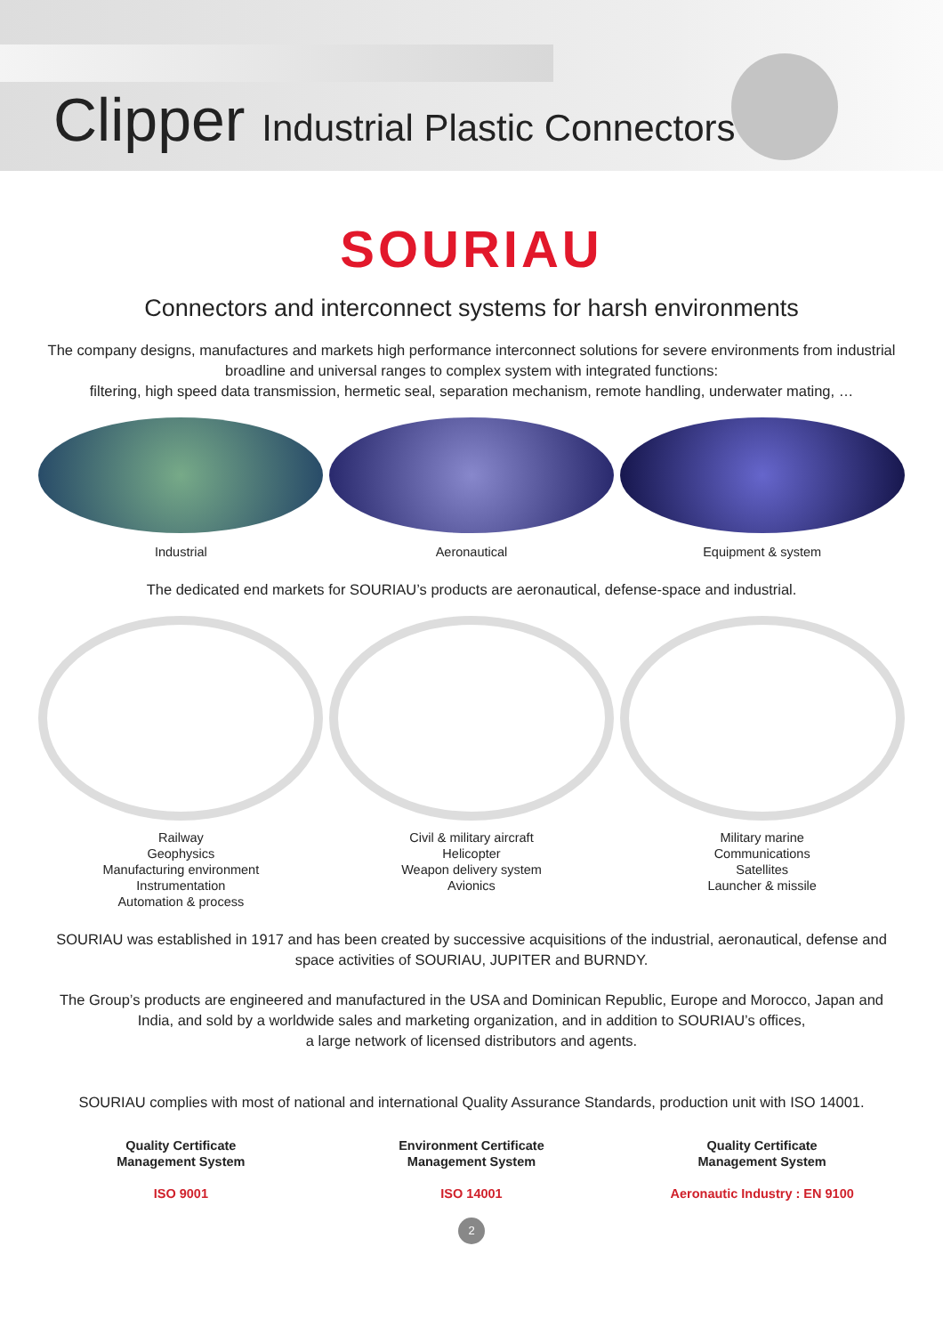Clipper Industrial Plastic Connectors
SOURIAU
Connectors and interconnect systems for harsh environments
The company designs, manufactures and markets high performance interconnect solutions for severe environments from industrial broadline and universal ranges to complex system with integrated functions:
filtering, high speed data transmission, hermetic seal, separation mechanism, remote handling, underwater mating, …
Industrial Aeronautical Equipment & system
The dedicated end markets for SOURIAU’s products are aeronautical, defense-space and industrial.
Railway
Geophysics
Manufacturing environment
Instrumentation
Automation & process
Civil & military aircraft
Helicopter
Weapon delivery system
Avionics
Military marine
Communications
Satellites
Launcher & missile
SOURIAU was established in 1917 and has been created by successive acquisitions of the industrial, aeronautical, defense and space activities of SOURIAU, JUPITER and BURNDY.
The Group’s products are engineered and manufactured in the USA and Dominican Republic, Europe and Morocco, Japan and India, and sold by a worldwide sales and marketing organization, and in addition to SOURIAU’s offices,
a large network of licensed distributors and agents.
SOURIAU complies with most of national and international Quality Assurance Standards, production unit with ISO 14001.
Quality Certificate
Management System
ISO 9001
Environment Certificate
Management System
ISO 14001
Quality Certificate
Management System
Aeronautic Industry : EN 9100
2